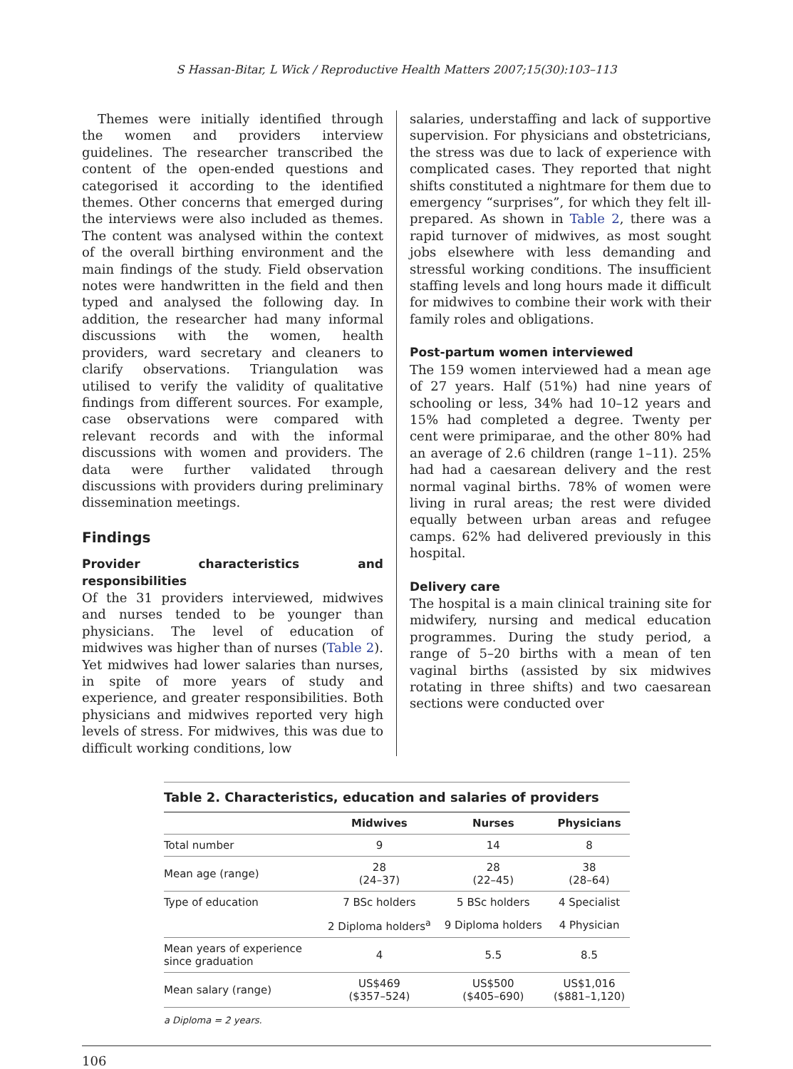S Hassan-Bitar, L Wick / Reproductive Health Matters 2007;15(30):103–113
Themes were initially identified through the women and providers interview guidelines. The researcher transcribed the content of the open-ended questions and categorised it according to the identified themes. Other concerns that emerged during the interviews were also included as themes. The content was analysed within the context of the overall birthing environment and the main findings of the study. Field observation notes were handwritten in the field and then typed and analysed the following day. In addition, the researcher had many informal discussions with the women, health providers, ward secretary and cleaners to clarify observations. Triangulation was utilised to verify the validity of qualitative findings from different sources. For example, case observations were compared with relevant records and with the informal discussions with women and providers. The data were further validated through discussions with providers during preliminary dissemination meetings.
Findings
Provider characteristics and responsibilities
Of the 31 providers interviewed, midwives and nurses tended to be younger than physicians. The level of education of midwives was higher than of nurses (Table 2). Yet midwives had lower salaries than nurses, in spite of more years of study and experience, and greater responsibilities. Both physicians and midwives reported very high levels of stress. For midwives, this was due to difficult working conditions, low
salaries, understaffing and lack of supportive supervision. For physicians and obstetricians, the stress was due to lack of experience with complicated cases. They reported that night shifts constituted a nightmare for them due to emergency “surprises”, for which they felt ill-prepared. As shown in Table 2, there was a rapid turnover of midwives, as most sought jobs elsewhere with less demanding and stressful working conditions. The insufficient staffing levels and long hours made it difficult for midwives to combine their work with their family roles and obligations.
Post-partum women interviewed
The 159 women interviewed had a mean age of 27 years. Half (51%) had nine years of schooling or less, 34% had 10–12 years and 15% had completed a degree. Twenty per cent were primiparae, and the other 80% had an average of 2.6 children (range 1–11). 25% had had a caesarean delivery and the rest normal vaginal births. 78% of women were living in rural areas; the rest were divided equally between urban areas and refugee camps. 62% had delivered previously in this hospital.
Delivery care
The hospital is a main clinical training site for midwifery, nursing and medical education programmes. During the study period, a range of 5–20 births with a mean of ten vaginal births (assisted by six midwives rotating in three shifts) and two caesarean sections were conducted over
Table 2. Characteristics, education and salaries of providers
| | Midwives | Nurses | Physicians |
| --- | --- | --- | --- |
| Total number | 9 | 14 | 8 |
| Mean age (range) | 28 (24–37) | 28 (22–45) | 38 (28–64) |
| Type of education | 7 BSc holders | 5 BSc holders | 4 Specialist |
| | 2 Diploma holders<sup>a</sup> | 9 Diploma holders | 4 Physician |
| Mean years of experience since graduation | 4 | 5.5 | 8.5 |
| Mean salary (range) | US$469 ($357–524) | US$500 ($405–690) | US$1,016 ($881–1,120) |
a Diploma = 2 years.
106